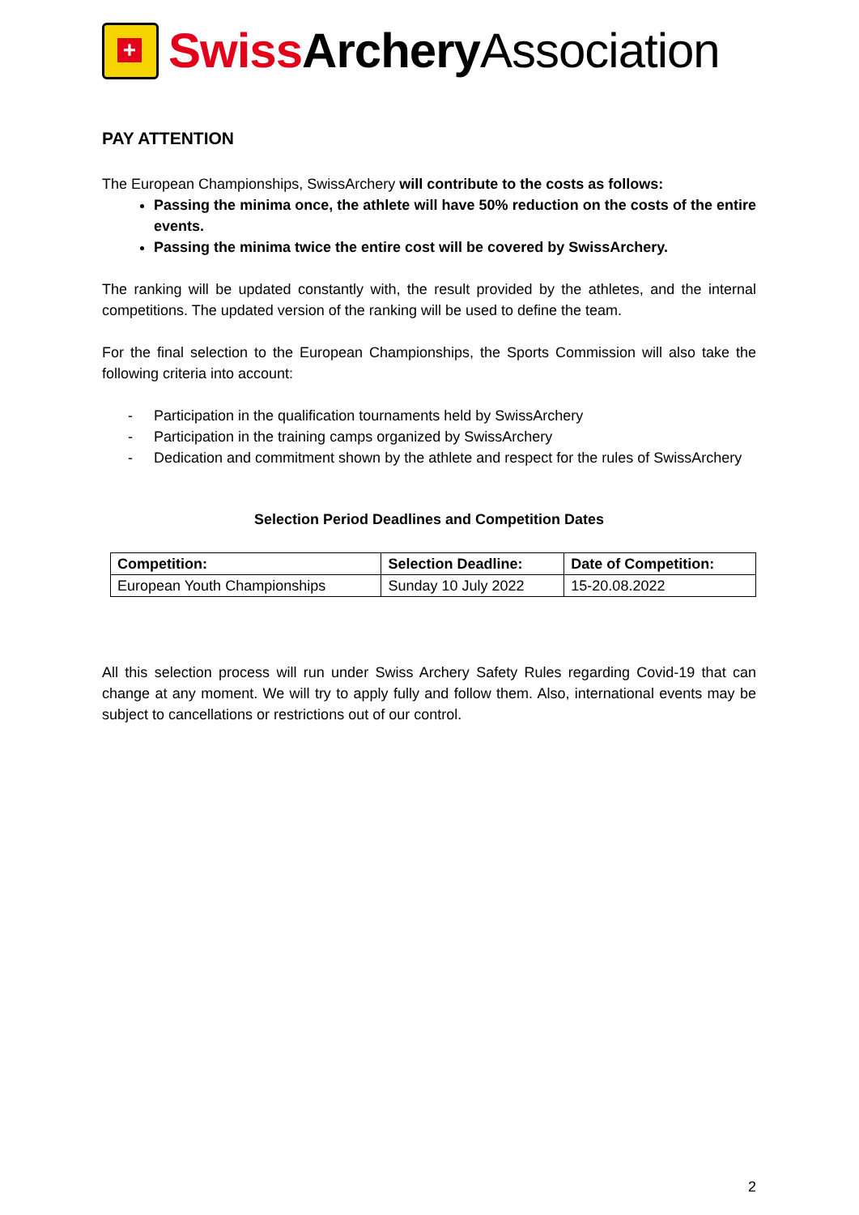+
Swiss Archery Association
PAY ATTENTION
The European Championships, SwissArchery will contribute to the costs as follows:
Passing the minima once, the athlete will have 50% reduction on the costs of the entire events.
Passing the minima twice the entire cost will be covered by SwissArchery.
The ranking will be updated constantly with, the result provided by the athletes, and the internal competitions. The updated version of the ranking will be used to define the team.
For the final selection to the European Championships, the Sports Commission will also take the following criteria into account:
- Participation in the qualification tournaments held by SwissArchery
- Participation in the training camps organized by SwissArchery
- Dedication and commitment shown by the athlete and respect for the rules of SwissArchery
Selection Period Deadlines and Competition Dates
| Competition: | Selection Deadline: | Date of Competition: |
| --- | --- | --- |
| European Youth Championships | Sunday 10 July 2022 | 15-20.08.2022 |
All this selection process will run under Swiss Archery Safety Rules regarding Covid-19 that can change at any moment. We will try to apply fully and follow them. Also, international events may be subject to cancellations or restrictions out of our control.
2